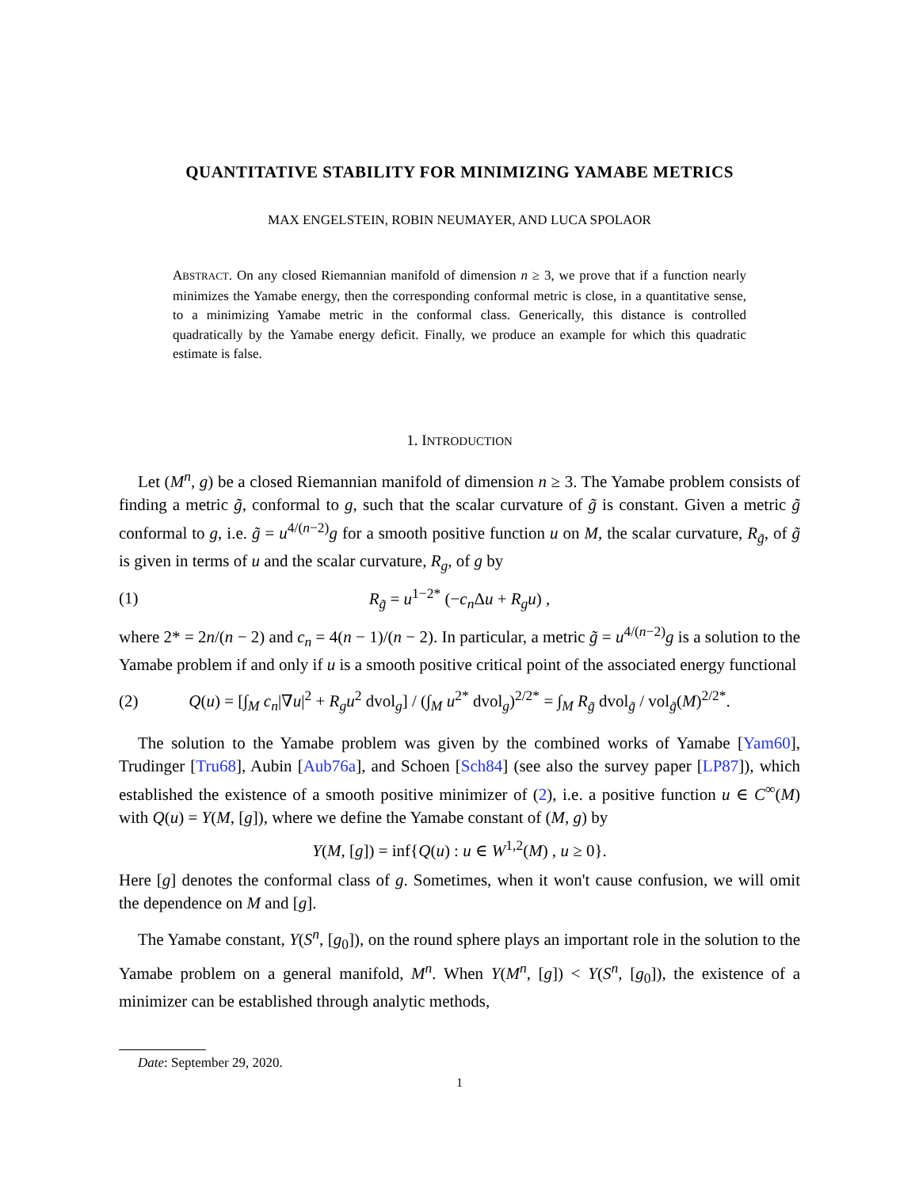QUANTITATIVE STABILITY FOR MINIMIZING YAMABE METRICS
MAX ENGELSTEIN, ROBIN NEUMAYER, AND LUCA SPOLAOR
ABSTRACT. On any closed Riemannian manifold of dimension n ≥ 3, we prove that if a function nearly minimizes the Yamabe energy, then the corresponding conformal metric is close, in a quantitative sense, to a minimizing Yamabe metric in the conformal class. Generically, this distance is controlled quadratically by the Yamabe energy deficit. Finally, we produce an example for which this quadratic estimate is false.
1. INTRODUCTION
Let (M<sup>n</sup>, g) be a closed Riemannian manifold of dimension n ≥ 3. The Yamabe problem consists of finding a metric g̃, conformal to g, such that the scalar curvature of g̃ is constant. Given a metric g̃ conformal to g, i.e. g̃ = u<sup>4/(n−2)</sup>g for a smooth positive function u on M, the scalar curvature, R<sub>g̃</sub>, of g̃ is given in terms of u and the scalar curvature, R<sub>g</sub>, of g by
(1) R<sub>g̃</sub> = u<sup>1−2*</sup> (−c<sub>n</sub> Δu + R<sub>g</sub>u) ,
where 2* = 2n/(n − 2) and c<sub>n</sub> = 4(n − 1)/(n − 2). In particular, a metric g̃ = u<sup>4/(n−2)</sup>g is a solution to the Yamabe problem if and only if u is a smooth positive critical point of the associated energy functional
(2) Q(u) = [∫<sub>M</sub> c<sub>n</sub>|∇u|<sup>2</sup> + R<sub>g</sub>u<sup>2</sup> dvol<sub>g</sub>] / (∫<sub>M</sub> u<sup>2*</sup> dvol<sub>g</sub>)<sup>2/2*</sup> = ∫<sub>M</sub> R<sub>g̃</sub> dvol<sub>g̃</sub> / vol<sub>g̃</sub>(M)<sup>2/2*</sup>.
The solution to the Yamabe problem was given by the combined works of Yamabe [Yam60], Trudinger [Tru68], Aubin [Aub76a], and Schoen [Sch84] (see also the survey paper [LP87]), which established the existence of a smooth positive minimizer of (2), i.e. a positive function u ∈ C<sup>∞</sup>(M) with Q(u) = Y(M, [g]), where we define the Yamabe constant of (M, g) by
Y(M, [g]) = inf{Q(u) : u ∈ W<sup>1,2</sup>(M) , u ≥ 0}.
Here [g] denotes the conformal class of g. Sometimes, when it won't cause confusion, we will omit the dependence on M and [g].
The Yamabe constant, Y(S<sup>n</sup>, [g<sub>0</sub>]), on the round sphere plays an important role in the solution to the Yamabe problem on a general manifold, M<sup>n</sup>. When Y(M<sup>n</sup>, [g]) < Y(S<sup>n</sup>, [g<sub>0</sub>]), the existence of a minimizer can be established through analytic methods,
Date: September 29, 2020.
1